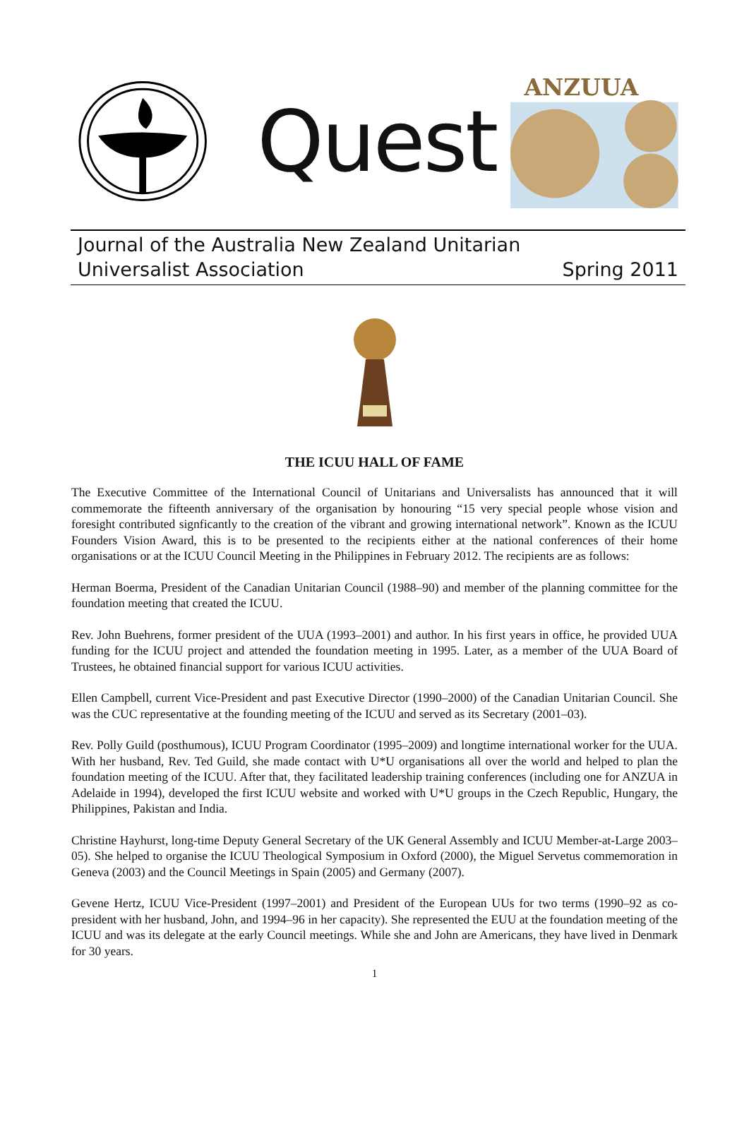Quest
ANZUUA
Journal of the Australia New Zealand Unitarian
Universalist Association
Spring 2011
THE ICUU HALL OF FAME
The Executive Committee of the International Council of Unitarians and Universalists has announced that it will commemorate the fifteenth anniversary of the organisation by honouring “15 very special people whose vision and foresight contributed signficantly to the creation of the vibrant and growing international network”. Known as the ICUU Founders Vision Award, this is to be presented to the recipients either at the national conferences of their home organisations or at the ICUU Council Meeting in the Philippines in February 2012. The recipients are as follows:
Herman Boerma, President of the Canadian Unitarian Council (1988–90) and member of the planning committee for the foundation meeting that created the ICUU.
Rev. John Buehrens, former president of the UUA (1993–2001) and author. In his first years in office, he provided UUA funding for the ICUU project and attended the foundation meeting in 1995. Later, as a member of the UUA Board of Trustees, he obtained financial support for various ICUU activities.
Ellen Campbell, current Vice-President and past Executive Director (1990–2000) of the Canadian Unitarian Council. She was the CUC representative at the founding meeting of the ICUU and served as its Secretary (2001–03).
Rev. Polly Guild (posthumous), ICUU Program Coordinator (1995–2009) and longtime international worker for the UUA. With her husband, Rev. Ted Guild, she made contact with U*U organisations all over the world and helped to plan the foundation meeting of the ICUU. After that, they facilitated leadership training conferences (including one for ANZUA in Adelaide in 1994), developed the first ICUU website and worked with U*U groups in the Czech Republic, Hungary, the Philippines, Pakistan and India.
Christine Hayhurst, long-time Deputy General Secretary of the UK General Assembly and ICUU Member-at-Large 2003–05). She helped to organise the ICUU Theological Symposium in Oxford (2000), the Miguel Servetus commemoration in Geneva (2003) and the Council Meetings in Spain (2005) and Germany (2007).
Gevene Hertz, ICUU Vice-President (1997–2001) and President of the European UUs for two terms (1990–92 as co-president with her husband, John, and 1994–96 in her capacity). She represented the EUU at the foundation meeting of the ICUU and was its delegate at the early Council meetings. While she and John are Americans, they have lived in Denmark for 30 years.
1